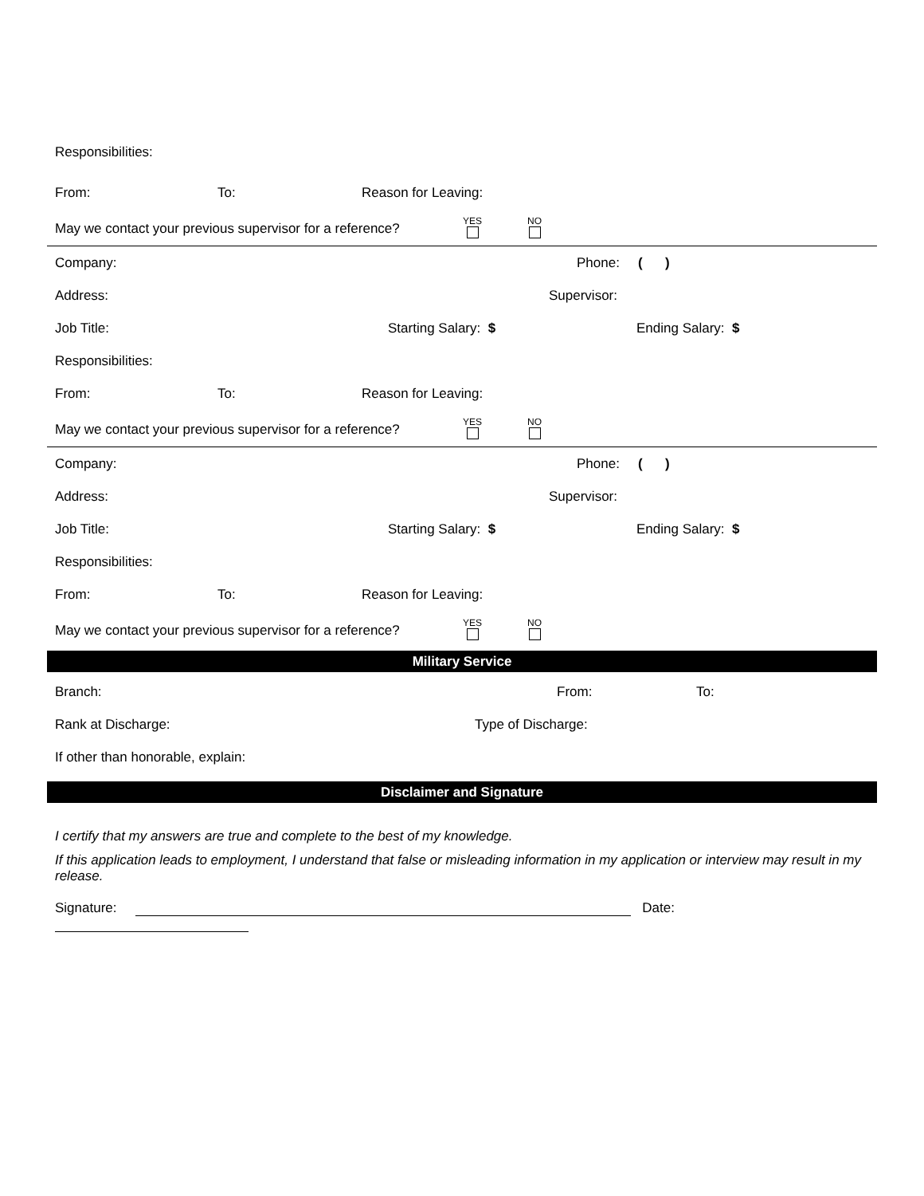Responsibilities:
From: To: Reason for Leaving:
May we contact your previous supervisor for a reference? YES
NO
Company: Phone: ( )
Address: Supervisor:
Job Title: Starting Salary: $ Ending Salary: $
Responsibilities:
From: To: Reason for Leaving:
May we contact your previous supervisor for a reference? YES
NO
Company: Phone: ( )
Address: Supervisor:
Job Title: Starting Salary: $ Ending Salary: $
Responsibilities:
From: To: Reason for Leaving:
May we contact your previous supervisor for a reference? YES
NO
Military Service
Branch: From: To:
Rank at Discharge: Type of Discharge:
If other than honorable, explain:
Disclaimer and Signature
I certify that my answers are true and complete to the best of my knowledge.
If this application leads to employment, I understand that false or misleading information in my application or interview may result in my release.
Signature: Date: